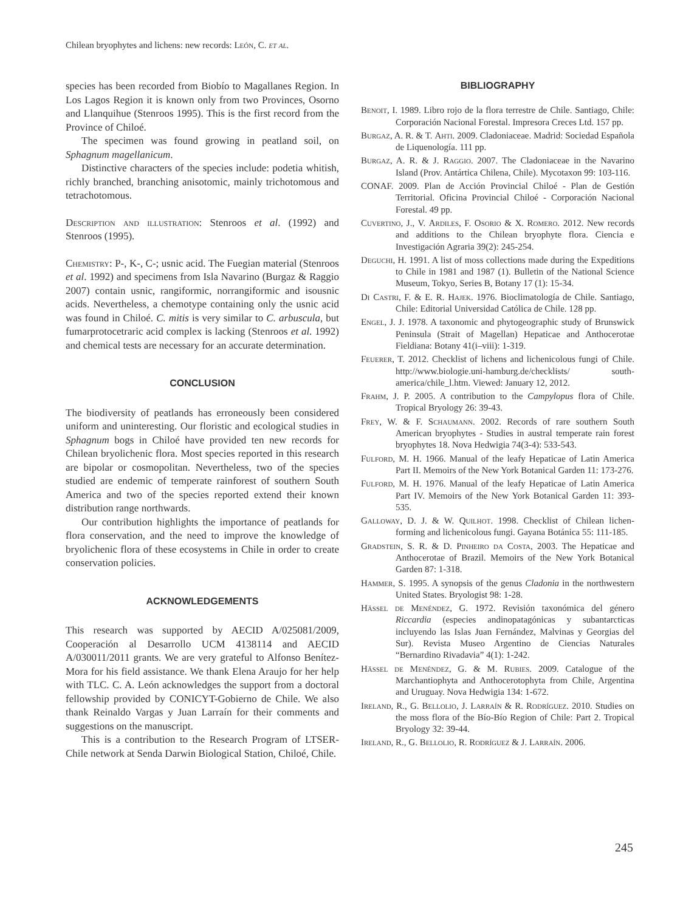Chilean bryophytes and lichens: new records: León, C. et al.
species has been recorded from Biobío to Magallanes Region. In Los Lagos Region it is known only from two Provinces, Osorno and Llanquihue (Stenroos 1995). This is the first record from the Province of Chiloé.
The specimen was found growing in peatland soil, on Sphagnum magellanicum.
Distinctive characters of the species include: podetia whitish, richly branched, branching anisotomic, mainly trichotomous and tetrachotomous.
Description and illustration: Stenroos et al. (1992) and Stenroos (1995).
Chemistry: P-, K-, C-; usnic acid. The Fuegian material (Stenroos et al. 1992) and specimens from Isla Navarino (Burgaz & Raggio 2007) contain usnic, rangiformic, norrangiformic and isousnic acids. Nevertheless, a chemotype containing only the usnic acid was found in Chiloé. C. mitis is very similar to C. arbuscula, but fumarprotocetraric acid complex is lacking (Stenroos et al. 1992) and chemical tests are necessary for an accurate determination.
CONCLUSION
The biodiversity of peatlands has erroneously been considered uniform and uninteresting. Our floristic and ecological studies in Sphagnum bogs in Chiloé have provided ten new records for Chilean bryolichenic flora. Most species reported in this research are bipolar or cosmopolitan. Nevertheless, two of the species studied are endemic of temperate rainforest of southern South America and two of the species reported extend their known distribution range northwards.
Our contribution highlights the importance of peatlands for flora conservation, and the need to improve the knowledge of bryolichenic flora of these ecosystems in Chile in order to create conservation policies.
ACKNOWLEDGEMENTS
This research was supported by AECID A/025081/2009, Cooperación al Desarrollo UCM 4138114 and AECID A/030011/2011 grants. We are very grateful to Alfonso Benítez-Mora for his field assistance. We thank Elena Araujo for her help with TLC. C. A. León acknowledges the support from a doctoral fellowship provided by CONICYT-Gobierno de Chile. We also thank Reinaldo Vargas y Juan Larraín for their comments and suggestions on the manuscript.
This is a contribution to the Research Program of LTSER-Chile network at Senda Darwin Biological Station, Chiloé, Chile.
BIBLIOGRAPHY
Benoit, I. 1989. Libro rojo de la flora terrestre de Chile. Santiago, Chile: Corporación Nacional Forestal. Impresora Creces Ltd. 157 pp.
Burgaz, A. R. & T. Ahti. 2009. Cladoniaceae. Madrid: Sociedad Española de Liquenología. 111 pp.
Burgaz, A. R. & J. Raggio. 2007. The Cladoniaceae in the Navarino Island (Prov. Antártica Chilena, Chile). Mycotaxon 99: 103-116.
CONAF. 2009. Plan de Acción Provincial Chiloé - Plan de Gestión Territorial. Oficina Provincial Chiloé - Corporación Nacional Forestal. 49 pp.
Cuvertino, J., V. Ardiles, F. Osorio & X. Romero. 2012. New records and additions to the Chilean bryophyte flora. Ciencia e Investigación Agraria 39(2): 245-254.
Deguchi, H. 1991. A list of moss collections made during the Expeditions to Chile in 1981 and 1987 (1). Bulletin of the National Science Museum, Tokyo, Series B, Botany 17 (1): 15-34.
Di Castri, F. & E. R. Hajek. 1976. Bioclimatología de Chile. Santiago, Chile: Editorial Universidad Católica de Chile. 128 pp.
Engel, J. J. 1978. A taxonomic and phytogeographic study of Brunswick Peninsula (Strait of Magellan) Hepaticae and Anthocerotae Fieldiana: Botany 41(i–viii): 1-319.
Feuerer, T. 2012. Checklist of lichens and lichenicolous fungi of Chile. http://www.biologie.uni-hamburg.de/checklists/ south-america/chile_l.htm. Viewed: January 12, 2012.
Frahm, J. P. 2005. A contribution to the Campylopus flora of Chile. Tropical Bryology 26: 39-43.
Frey, W. & F. Schaumann. 2002. Records of rare southern South American bryophytes - Studies in austral temperate rain forest bryophytes 18. Nova Hedwigia 74(3-4): 533-543.
Fulford, M. H. 1966. Manual of the leafy Hepaticae of Latin America Part II. Memoirs of the New York Botanical Garden 11: 173-276.
Fulford, M. H. 1976. Manual of the leafy Hepaticae of Latin America Part IV. Memoirs of the New York Botanical Garden 11: 393-535.
Galloway, D. J. & W. Quilhot. 1998. Checklist of Chilean lichen-forming and lichenicolous fungi. Gayana Botánica 55: 111-185.
Gradstein, S. R. & D. Pinheiro da Costa, 2003. The Hepaticae and Anthocerotae of Brazil. Memoirs of the New York Botanical Garden 87: 1-318.
Hammer, S. 1995. A synopsis of the genus Cladonia in the northwestern United States. Bryologist 98: 1-28.
Hässel de Menéndez, G. 1972. Revisión taxonómica del género Riccardia (especies andinopatagónicas y subantarcticas incluyendo las Islas Juan Fernández, Malvinas y Georgias del Sur). Revista Museo Argentino de Ciencias Naturales “Bernardino Rivadavia” 4(1): 1-242.
Hässel de Menéndez, G. & M. Rubies. 2009. Catalogue of the Marchantiophyta and Anthocerotophyta from Chile, Argentina and Uruguay. Nova Hedwigia 134: 1-672.
Ireland, R., G. Bellolio, J. Larraín & R. Rodríguez. 2010. Studies on the moss flora of the Bío-Bío Region of Chile: Part 2. Tropical Bryology 32: 39-44.
Ireland, R., G. Bellolio, R. Rodríguez & J. Larraín. 2006.
245